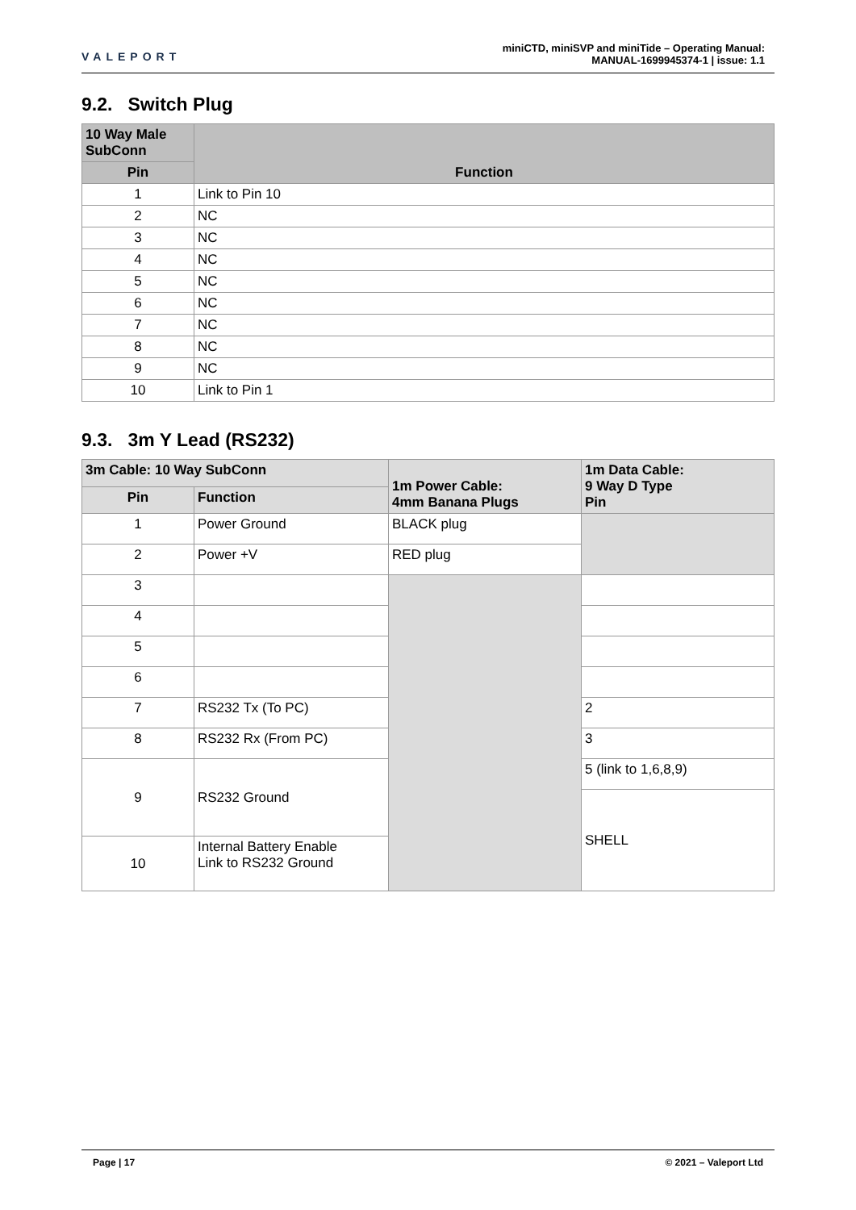VALEPORT
miniCTD, miniSVP and miniTide – Operating Manual:
MANUAL-1699945374-1 | issue: 1.1
9.2. Switch Plug
| 10 Way Male SubConn | Function |
| --- | --- |
| Pin | |
| 1 | Link to Pin 10 |
| 2 | NC |
| 3 | NC |
| 4 | NC |
| 5 | NC |
| 6 | NC |
| 7 | NC |
| 8 | NC |
| 9 | NC |
| 10 | Link to Pin 1 |
9.3. 3m Y Lead (RS232)
| 3m Cable: 10 Way SubConn | | 1m Power Cable: 4mm Banana Plugs | 1m Data Cable: 9 Way D Type Pin |
| --- | --- | --- | --- |
| Pin | Function | | |
| 1 | Power Ground | BLACK plug | |
| 2 | Power +V | RED plug | |
| 3 | | | |
| 4 | | | |
| 5 | | | |
| 6 | | | |
| 7 | RS232 Tx (To PC) | | 2 |
| 8 | RS232 Rx (From PC) | | 3 |
| 9 | RS232 Ground | | 5 (link to 1,6,8,9) |
| | | | SHELL |
| 10 | Internal Battery Enable Link to RS232 Ground | | |
Page | 17 © 2021 – Valeport Ltd